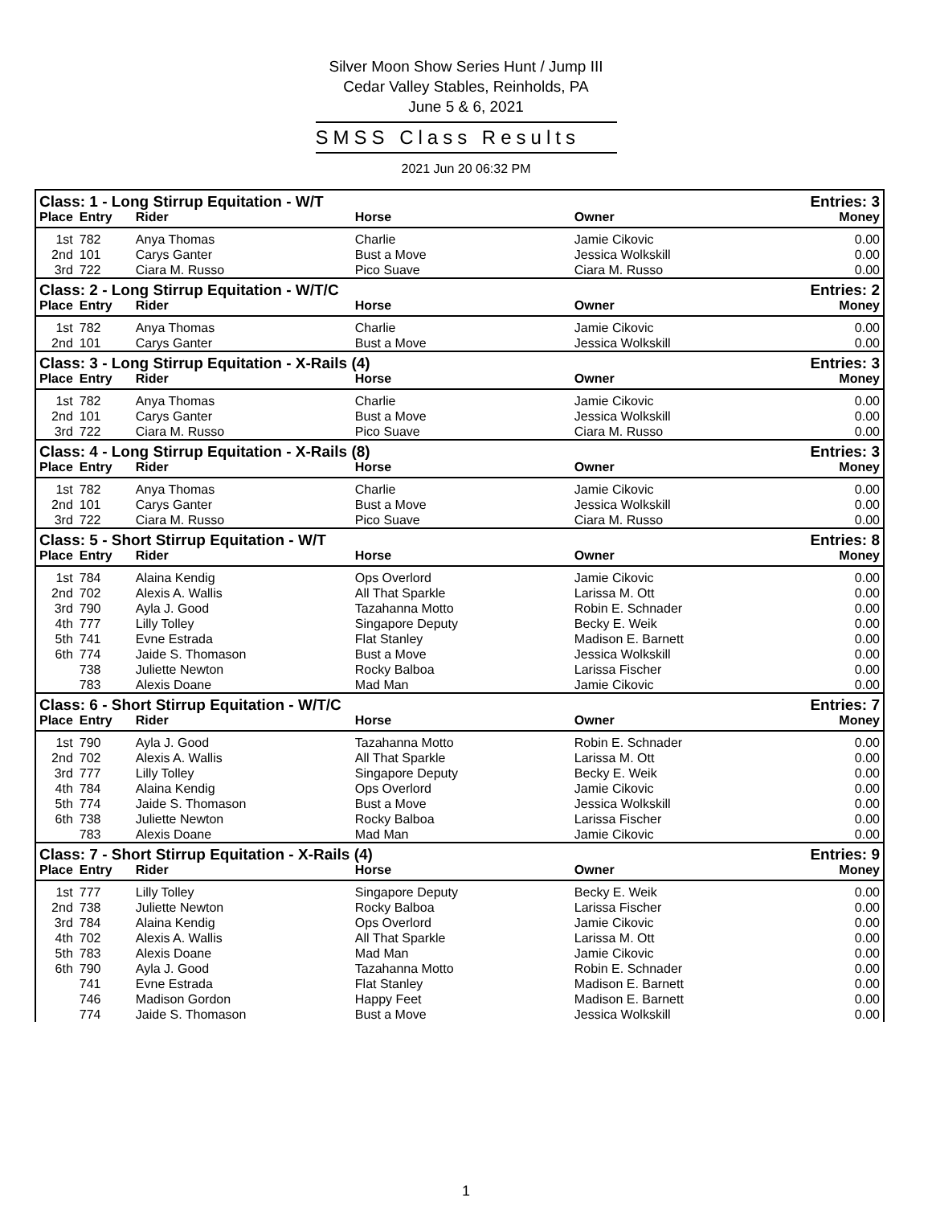Silver Moon Show Series Hunt / Jump III
Cedar Valley Stables, Reinholds, PA
June 5 & 6, 2021
SMSS Class Results
2021 Jun 20 06:32 PM
| Class: 1 - Long Stirrup Equitation - W/T | | | | | Entries: 3 |
| --- | --- | --- | --- | --- | --- |
| Place | Entry | Rider | Horse | Owner | Money |
| 1st | 782 | Anya Thomas | Charlie | Jamie Cikovic | 0.00 |
| 2nd | 101 | Carys Ganter | Bust a Move | Jessica Wolkskill | 0.00 |
| 3rd | 722 | Ciara M. Russo | Pico Suave | Ciara M. Russo | 0.00 |
| Class: 2 - Long Stirrup Equitation - W/T/C | | | | | Entries: 2 |
| Place | Entry | Rider | Horse | Owner | Money |
| 1st | 782 | Anya Thomas | Charlie | Jamie Cikovic | 0.00 |
| 2nd | 101 | Carys Ganter | Bust a Move | Jessica Wolkskill | 0.00 |
| Class: 3 - Long Stirrup Equitation - X-Rails (4) | | | | | Entries: 3 |
| Place | Entry | Rider | Horse | Owner | Money |
| 1st | 782 | Anya Thomas | Charlie | Jamie Cikovic | 0.00 |
| 2nd | 101 | Carys Ganter | Bust a Move | Jessica Wolkskill | 0.00 |
| 3rd | 722 | Ciara M. Russo | Pico Suave | Ciara M. Russo | 0.00 |
| Class: 4 - Long Stirrup Equitation - X-Rails (8) | | | | | Entries: 3 |
| Place | Entry | Rider | Horse | Owner | Money |
| 1st | 782 | Anya Thomas | Charlie | Jamie Cikovic | 0.00 |
| 2nd | 101 | Carys Ganter | Bust a Move | Jessica Wolkskill | 0.00 |
| 3rd | 722 | Ciara M. Russo | Pico Suave | Ciara M. Russo | 0.00 |
| Class: 5 - Short Stirrup Equitation - W/T | | | | | Entries: 8 |
| Place | Entry | Rider | Horse | Owner | Money |
| 1st | 784 | Alaina Kendig | Ops Overlord | Jamie Cikovic | 0.00 |
| 2nd | 702 | Alexis A. Wallis | All That Sparkle | Larissa M. Ott | 0.00 |
| 3rd | 790 | Ayla J. Good | Tazahanna Motto | Robin E. Schnader | 0.00 |
| 4th | 777 | Lilly Tolley | Singapore Deputy | Becky E. Weik | 0.00 |
| 5th | 741 | Evne Estrada | Flat Stanley | Madison E. Barnett | 0.00 |
| 6th | 774 | Jaide S. Thomason | Bust a Move | Jessica Wolkskill | 0.00 |
| | 738 | Juliette Newton | Rocky Balboa | Larissa Fischer | 0.00 |
| | 783 | Alexis Doane | Mad Man | Jamie Cikovic | 0.00 |
| Class: 6 - Short Stirrup Equitation - W/T/C | | | | | Entries: 7 |
| Place | Entry | Rider | Horse | Owner | Money |
| 1st | 790 | Ayla J. Good | Tazahanna Motto | Robin E. Schnader | 0.00 |
| 2nd | 702 | Alexis A. Wallis | All That Sparkle | Larissa M. Ott | 0.00 |
| 3rd | 777 | Lilly Tolley | Singapore Deputy | Becky E. Weik | 0.00 |
| 4th | 784 | Alaina Kendig | Ops Overlord | Jamie Cikovic | 0.00 |
| 5th | 774 | Jaide S. Thomason | Bust a Move | Jessica Wolkskill | 0.00 |
| 6th | 738 | Juliette Newton | Rocky Balboa | Larissa Fischer | 0.00 |
| | 783 | Alexis Doane | Mad Man | Jamie Cikovic | 0.00 |
| Class: 7 - Short Stirrup Equitation - X-Rails (4) | | | | | Entries: 9 |
| Place | Entry | Rider | Horse | Owner | Money |
| 1st | 777 | Lilly Tolley | Singapore Deputy | Becky E. Weik | 0.00 |
| 2nd | 738 | Juliette Newton | Rocky Balboa | Larissa Fischer | 0.00 |
| 3rd | 784 | Alaina Kendig | Ops Overlord | Jamie Cikovic | 0.00 |
| 4th | 702 | Alexis A. Wallis | All That Sparkle | Larissa M. Ott | 0.00 |
| 5th | 783 | Alexis Doane | Mad Man | Jamie Cikovic | 0.00 |
| 6th | 790 | Ayla J. Good | Tazahanna Motto | Robin E. Schnader | 0.00 |
| | 741 | Evne Estrada | Flat Stanley | Madison E. Barnett | 0.00 |
| | 746 | Madison Gordon | Happy Feet | Madison E. Barnett | 0.00 |
| | 774 | Jaide S. Thomason | Bust a Move | Jessica Wolkskill | 0.00 |
1